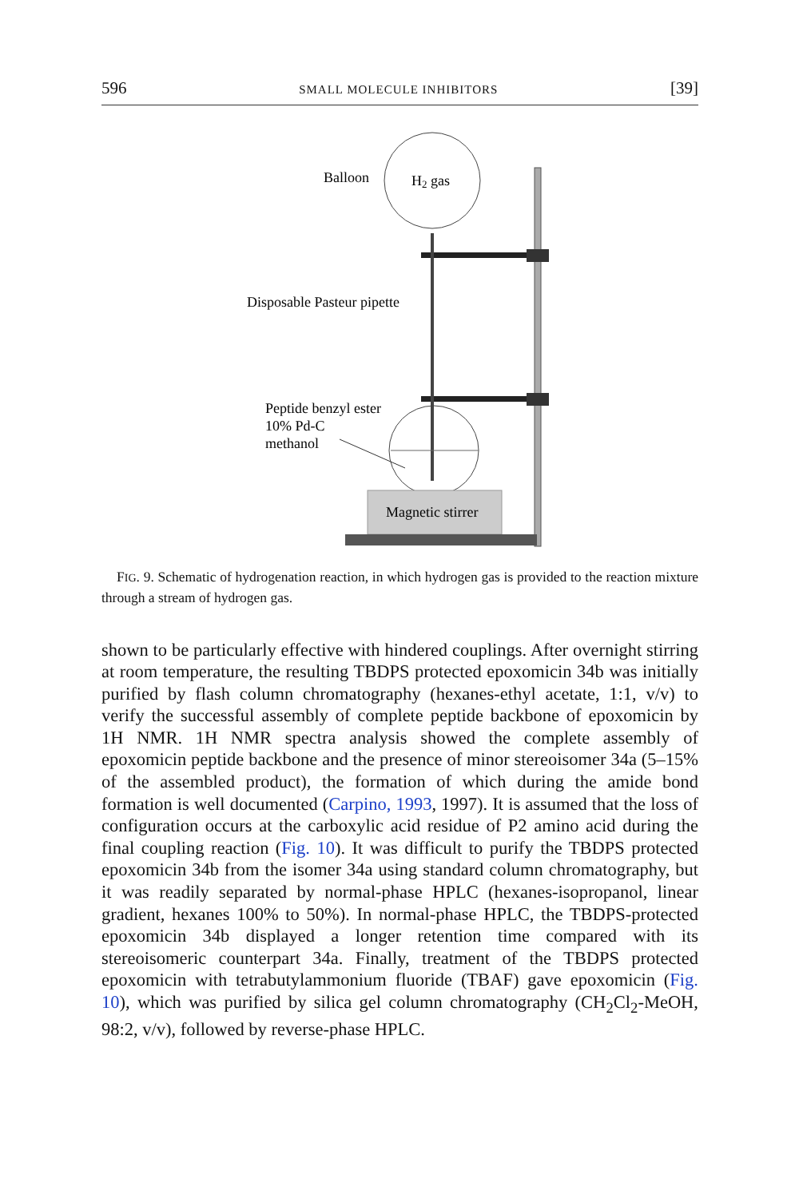596 SMALL MOLECULE INHIBITORS [39]
Balloon
H2 gas
Disposable Pasteur pipette
Peptide benzyl ester
10% Pd-C
methanol
Magnetic stirrer
FIG. 9. Schematic of hydrogenation reaction, in which hydrogen gas is provided to the reaction mixture through a stream of hydrogen gas.
shown to be particularly effective with hindered couplings. After overnight stirring at room temperature, the resulting TBDPS protected epoxomicin 34b was initially purified by flash column chromatography (hexanes-ethyl acetate, 1:1, v/v) to verify the successful assembly of complete peptide backbone of epoxomicin by 1H NMR. 1H NMR spectra analysis showed the complete assembly of epoxomicin peptide backbone and the presence of minor stereoisomer 34a (5–15% of the assembled product), the formation of which during the amide bond formation is well documented (Carpino, 1993, 1997). It is assumed that the loss of configuration occurs at the carboxylic acid residue of P2 amino acid during the final coupling reaction (Fig. 10). It was difficult to purify the TBDPS protected epoxomicin 34b from the isomer 34a using standard column chromatography, but it was readily separated by normal-phase HPLC (hexanes-isopropanol, linear gradient, hexanes 100% to 50%). In normal-phase HPLC, the TBDPS-protected epoxomicin 34b displayed a longer retention time compared with its stereoisomeric counterpart 34a. Finally, treatment of the TBDPS protected epoxomicin with tetrabutylammonium fluoride (TBAF) gave epoxomicin (Fig. 10), which was purified by silica gel column chromatography (CH<sub>2</sub>Cl<sub>2</sub>-MeOH, 98:2, v/v), followed by reverse-phase HPLC.